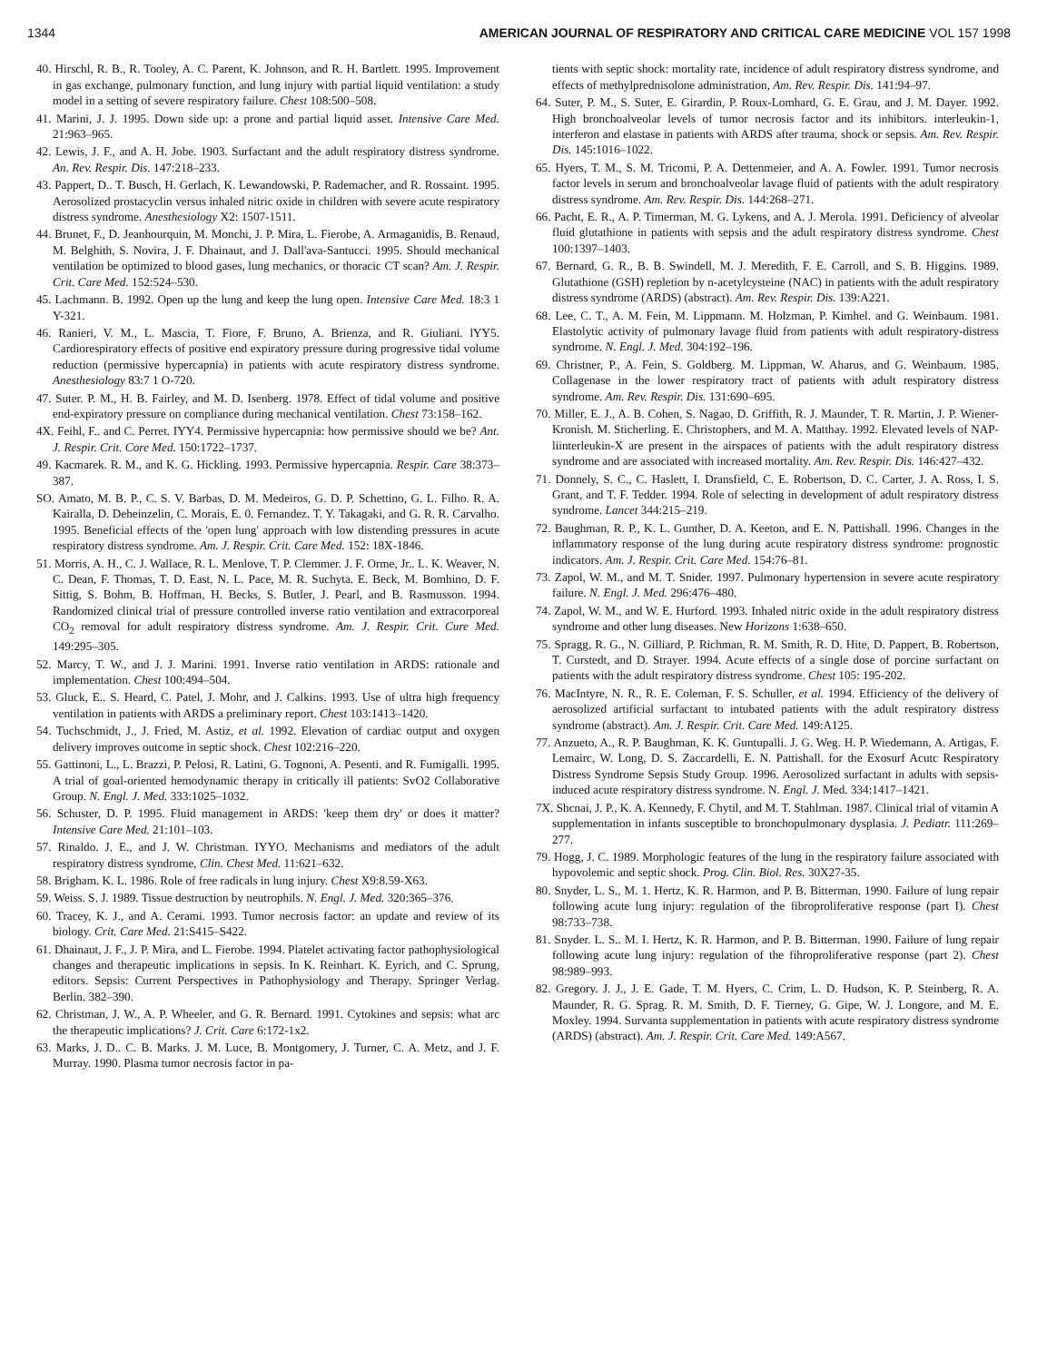1344 AMERICAN JOURNAL OF RESPIRATORY AND CRITICAL CARE MEDICINE VOL 157 1998
40. Hirschl, R. B., R. Tooley, A. C. Parent, K. Johnson, and R. H. Bartlett. 1995. Improvement in gas exchange, pulmonary function, and lung injury with partial liquid ventilation: a study model in a setting of severe respiratory failure. Chest 108:500–508.
41. Marini, J. J. 1995. Down side up: a prone and partial liquid asset. Intensive Care Med. 21:963–965.
42. Lewis, J. F., and A. H. Jobe. 1903. Surfactant and the adult respiratory distress syndrome. An. Rev. Respir. Dis. 147:218–233.
43. Pappert, D.. T. Busch, H. Gerlach, K. Lewandowski, P. Rademacher, and R. Rossaint. 1995. Aerosolized prostacyclin versus inhaled nitric oxide in children with severe acute respiratory distress syndrome. Anesthesiology X2: 1507-1511.
44. Brunet, F., D. Jeanhourquin, M. Monchi, J. P. Mira, L. Fierobe, A. Armaganidis, B. Renaud, M. Belghith, S. Novira, J. F. Dhainaut, and J. Dall'ava-Santucci. 1995. Should mechanical ventilation be optimized to blood gases, lung mechanics, or thoracic CT scan? Am. J. Respir. Crit. Care Med. 152:524–530.
45. Lachmann. B. 1992. Open up the lung and keep the lung open. Intensive Care Med. 18:3 1 Y-321.
46. Ranieri, V. M., L. Mascia, T. Fiore, F. Bruno, A. Brienza, and R. Giuliani. lYY5. Cardiorespiratory effects of positive end expiratory pressure during progressive tidal volume reduction (permissive hypercapnia) in patients with acute respiratory distress syndrome. Anesthesiology 83:7 1 O-720.
47. Suter. P. M., H. B. Fairley, and M. D. Isenberg. 1978. Effect of tidal volume and positive end-expiratory pressure on compliance during mechanical ventilation. Chest 73:158–162.
4X. Feihl, F.. and C. Perret. IYY4. Permissive hypercapnia: how permissive should we be? Ant. J. Respir. Crit. Core Med. 150:1722–1737.
49. Kacmarek. R. M., and K. G. Hickling. 1993. Permissive hypercapnia. Respir. Care 38:373–387.
SO. Amato, M. B. P., C. S. V. Barbas, D. M. Medeiros, G. D. P. Schettino, G. L. Filho. R. A. Kairalla, D. Deheinzelin, C. Morais, E. 0. Fernandez. T. Y. Takagaki, and G. R. R. Carvalho. 1995. Beneficial effects of the 'open lung' approach with low distending pressures in acute respiratory distress syndrome. Am. J. Respir. Crit. Care Med. 152: 18X-1846.
51. Morris, A. H., C. J. Wallace, R. L. Menlove, T. P. Clemmer. J. F. Orme, Jr.. L. K. Weaver, N. C. Dean, F. Thomas, T. D. East, N. L. Pace, M. R. Suchyta. E. Beck, M. Bomhino, D. F. Sittig, S. Bohm, B. Hoffman, H. Becks, S. Butler, J. Pearl, and B. Rasmusson. 1994. Randomized clinical trial of pressure controlled inverse ratio ventilation and extracorporeal CO<sub>2</sub> removal for adult respiratory distress syndrome. Am. J. Respir. Crit. Cure Med. 149:295–305.
52. Marcy, T. W., and J. J. Marini. 1991. Inverse ratio ventilation in ARDS: rationale and implementation. Chest 100:494–504.
53. Gluck, E.. S. Heard, C. Patel, J. Mohr, and J. Calkins. 1993. Use of ultra high frequency ventilation in patients with ARDS a preliminary report. Chest 103:1413–1420.
54. Tuchschmidt, J., J. Fried, M. Astiz, et al. 1992. Elevation of cardiac output and oxygen delivery improves outcome in septic shock. Chest 102:216–220.
55. Gattinoni, L., L. Brazzi, P. Pelosi, R. Latini, G. Tognoni, A. Pesenti. and R. Fumigalli. 1995. A trial of goal-oriented hemodynamic therapy in critically ill patients: SvO2 Collaborative Group. N. Engl. J. Med. 333:1025–1032.
56. Schuster, D. P. 1995. Fluid management in ARDS: 'keep them dry' or does it matter? Intensive Care Med. 21:101–103.
57. Rinaldo. J. E., and J. W. Christman. IYYO. Mechanisms and mediators of the adult respiratory distress syndrome, Clin. Chest Med. 11:621–632.
58. Brigham. K. L. 1986. Role of free radicals in lung injury. Chest X9:8.59-X63.
59. Weiss. S. J. 1989. Tissue destruction by neutrophils. N. Engl. J. Med. 320:365–376.
60. Tracey, K. J., and A. Cerami. 1993. Tumor necrosis factor: an update and review of its biology. Crit. Care Med. 21:S415–S422.
61. Dhainaut, J. F., J. P. Mira, and L. Fierobe. 1994. Platelet activating factor pathophysiological changes and therapeutic implications in sepsis. In K. Reinhart. K. Eyrich, and C. Sprung, editors. Sepsis: Current Perspectives in Pathophysiology and Therapy. Springer Verlag. Berlin. 382–390.
62. Christman, J. W., A. P. Wheeler, and G. R. Bernard. 1991. Cytokines and sepsis: what arc the therapeutic implications? J. Crit. Care 6:172-1x2.
63. Marks, J. D.. C. B. Marks. J. M. Luce, B. Montgomery, J. Turner, C. A. Metz, and J. F. Murray. 1990. Plasma tumor necrosis factor in pa-
tients with septic shock: mortality rate, incidence of adult respiratory distress syndrome, and effects of methylprednisolone administration, Am. Rev. Respir. Dis. 141:94–97.
64. Suter, P. M., S. Suter, E. Girardin, P. Roux-Lomhard, G. E. Grau, and J. M. Dayer. 1992. High bronchoalveolar levels of tumor necrosis factor and its inhibitors. interleukin-1, interferon and elastase in patients with ARDS after trauma, shock or sepsis. Am. Rev. Respir. Dis. 145:1016–1022.
65. Hyers, T. M., S. M. Tricomi, P. A. Dettenmeier, and A. A. Fowler. 1991. Tumor necrosis factor levels in serum and bronchoalveolar lavage fluid of patients with the adult respiratory distress syndrome. Am. Rev. Respir. Dis. 144:268–271.
66. Pacht, E. R., A. P. Timerman, M. G. Lykens, and A. J. Merola. 1991. Deficiency of alveolar fluid glutathione in patients with sepsis and the adult respiratory distress syndrome. Chest 100:1397–1403.
67. Bernard, G. R., B. B. Swindell, M. J. Meredith, F. E. Carroll, and S. B. Higgins. 1989. Glutathione (GSH) repletion by n-acetylcysteine (NAC) in patients with the adult respiratory distress syndrome (ARDS) (abstract). Am. Rev. Respir. Dis. 139:A221.
68. Lee, C. T., A. M. Fein, M. Lippmann. M. Holzman, P. Kimhel. and G. Weinbaum. 1981. Elastolytic activity of pulmonary lavage fluid from patients with adult respiratory-distress syndrome. N. Engl. J. Med. 304:192–196.
69. Christner, P., A. Fein, S. Goldberg. M. Lippman, W. Aharus, and G. Weinbaum. 1985. Collagenase in the lower respiratory tract of patients with adult respiratory distress syndrome. Am. Rev. Respir. Dis. 131:690–695.
70. Miller, E. J., A. B. Cohen, S. Nagao, D. Griffith, R. J. Maunder, T. R. Martin, J. P. Wiener-Kronish. M. Sticherling. E. Christophers, and M. A. Matthay. 1992. Elevated levels of NAP-liinterleukin-X are present in the airspaces of patients with the adult respiratory distress syndrome and are associated with increased mortality. Am. Rev. Respir. Dis. 146:427–432.
71. Donnely, S. C., C. Haslett, I. Dransfield, C. E. Robertson, D. C. Carter, J. A. Ross, I. S. Grant, and T. F. Tedder. 1994. Role of selecting in development of adult respiratory distress syndrome. Lancet 344:215–219.
72. Baughman, R. P., K. L. Gunther, D. A. Keeton, and E. N. Pattishall. 1996. Changes in the inflammatory response of the lung during acute respiratory distress syndrome: prognostic indicators. Am. J. Respir. Crit. Care Med. 154:76–81.
73. Zapol, W. M., and M. T. Snider. 1997. Pulmonary hypertension in severe acute respiratory failure. N. Engl. J. Med. 296:476–480.
74. Zapol, W. M., and W. E. Hurford. 1993. Inhaled nitric oxide in the adult respiratory distress syndrome and other lung diseases. New Horizons 1:638–650.
75. Spragg, R. G., N. Gilliard, P. Richman, R. M. Smith, R. D. Hite, D. Pappert, B. Robertson, T. Curstedt, and D. Strayer. 1994. Acute effects of a single dose of porcine surfactant on patients with the adult respiratory distress syndrome. Chest 105: 195-202.
76. MacIntyre, N. R., R. E. Coleman, F. S. Schuller, et al. 1994. Efficiency of the delivery of aerosolized artificial surfactant to intubated patients with the adult respiratory distress syndrome (abstract). Am. J. Respir. Crit. Care Med. 149:A125.
77. Anzueto, A., R. P. Baughman, K. K. Guntupalli. J. G. Weg. H. P. Wiedemann, A. Artigas, F. Lemairc, W. Long, D. S. Zaccardelli, E. N. Pattishall. for the Exosurf Acutc Respiratory Distress Syndrome Sepsis Study Group. 1996. Aerosolized surfactant in adults with sepsis-induced acute respiratory distress syndrome. N. Engl. J. Med. 334:1417–1421.
7X. Shcnai, J. P., K. A. Kennedy, F. Chytil, and M. T. Stahlman. 1987. Clinical trial of vitamin A supplementation in infants susceptible to bronchopulmonary dysplasia. J. Pediatr. 111:269–277.
79. Hogg, J. C. 1989. Morphologic features of the lung in the respiratory failure associated with hypovolemic and septic shock. Prog. Clin. Biol. Res. 30X27-35.
80. Snyder, L. S., M. 1. Hertz, K. R. Harmon, and P. B. Bitterman. 1990. Failure of lung repair following acute lung injury: regulation of the fibroproliferative response (part I). Chest 98:733–738.
81. Snyder. L. S.. M. I. Hertz, K. R. Harmon, and P. B. Bitterman. 1990. Failure of lung repair following acute lung injury: regulation of the fihroproliferative response (part 2). Chest 98:989–993.
82. Gregory. J. J., J. E. Gade, T. M. Hyers, C. Crim, L. D. Hudson, K. P. Steinberg, R. A. Maunder, R. G. Sprag. R. M. Smith, D. F. Tierney, G. Gipe, W. J. Longore, and M. E. Moxley. 1994. Survanta supplementation in patients with acute respiratory distress syndrome (ARDS) (abstract). Am. J. Respir. Crit. Care Med. 149:A567.